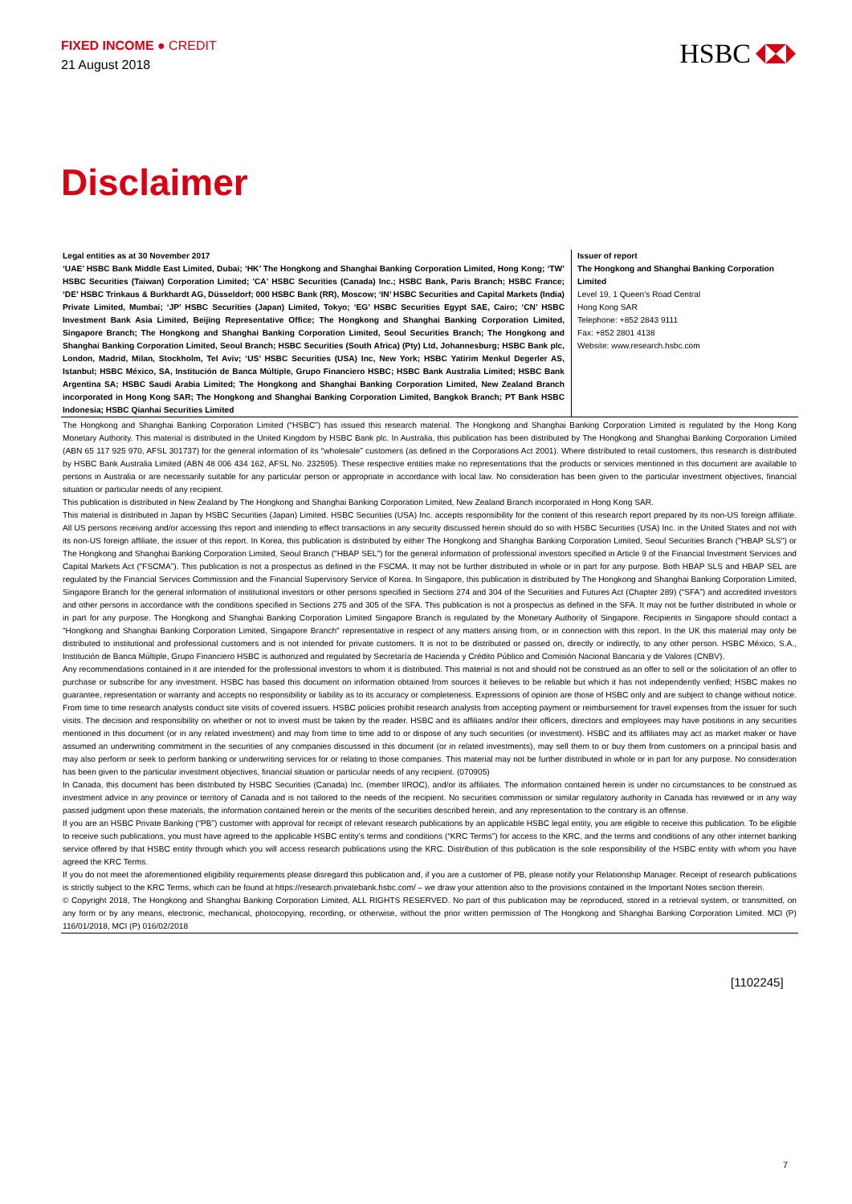FIXED INCOME ● CREDIT
21 August 2018
HSBC
Disclaimer
Legal entities as at 30 November 2017
‘UAE’ HSBC Bank Middle East Limited, Dubai; ‘HK’ The Hongkong and Shanghai Banking Corporation Limited, Hong Kong; ‘TW’ HSBC Securities (Taiwan) Corporation Limited; 'CA' HSBC Securities (Canada) Inc.; HSBC Bank, Paris Branch; HSBC France; ‘DE’ HSBC Trinkaus & Burkhardt AG, Düsseldorf; 000 HSBC Bank (RR), Moscow; ‘IN’ HSBC Securities and Capital Markets (India) Private Limited, Mumbai; ‘JP’ HSBC Securities (Japan) Limited, Tokyo; ‘EG’ HSBC Securities Egypt SAE, Cairo; ‘CN’ HSBC Investment Bank Asia Limited, Beijing Representative Office; The Hongkong and Shanghai Banking Corporation Limited, Singapore Branch; The Hongkong and Shanghai Banking Corporation Limited, Seoul Securities Branch; The Hongkong and Shanghai Banking Corporation Limited, Seoul Branch; HSBC Securities (South Africa) (Pty) Ltd, Johannesburg; HSBC Bank plc, London, Madrid, Milan, Stockholm, Tel Aviv; ‘US’ HSBC Securities (USA) Inc, New York; HSBC Yatirim Menkul Degerler AS, Istanbul; HSBC México, SA, Institución de Banca Múltiple, Grupo Financiero HSBC; HSBC Bank Australia Limited; HSBC Bank Argentina SA; HSBC Saudi Arabia Limited; The Hongkong and Shanghai Banking Corporation Limited, New Zealand Branch incorporated in Hong Kong SAR; The Hongkong and Shanghai Banking Corporation Limited, Bangkok Branch; PT Bank HSBC Indonesia; HSBC Qianhai Securities Limited
Issuer of report
The Hongkong and Shanghai Banking Corporation Limited
Level 19, 1 Queen's Road Central
Hong Kong SAR
Telephone: +852 2843 9111
Fax: +852 2801 4138
Website: www.research.hsbc.com
The Hongkong and Shanghai Banking Corporation Limited (“HSBC”) has issued this research material. The Hongkong and Shanghai Banking Corporation Limited is regulated by the Hong Kong Monetary Authority. This material is distributed in the United Kingdom by HSBC Bank plc. In Australia, this publication has been distributed by The Hongkong and Shanghai Banking Corporation Limited (ABN 65 117 925 970, AFSL 301737) for the general information of its “wholesale” customers (as defined in the Corporations Act 2001). Where distributed to retail customers, this research is distributed by HSBC Bank Australia Limited (ABN 48 006 434 162, AFSL No. 232595). These respective entities make no representations that the products or services mentioned in this document are available to persons in Australia or are necessarily suitable for any particular person or appropriate in accordance with local law. No consideration has been given to the particular investment objectives, financial situation or particular needs of any recipient.
This publication is distributed in New Zealand by The Hongkong and Shanghai Banking Corporation Limited, New Zealand Branch incorporated in Hong Kong SAR.
This material is distributed in Japan by HSBC Securities (Japan) Limited. HSBC Securities (USA) Inc. accepts responsibility for the content of this research report prepared by its non-US foreign affiliate. All US persons receiving and/or accessing this report and intending to effect transactions in any security discussed herein should do so with HSBC Securities (USA) Inc. in the United States and not with its non-US foreign affiliate, the issuer of this report. In Korea, this publication is distributed by either The Hongkong and Shanghai Banking Corporation Limited, Seoul Securities Branch ("HBAP SLS") or The Hongkong and Shanghai Banking Corporation Limited, Seoul Branch ("HBAP SEL") for the general information of professional investors specified in Article 9 of the Financial Investment Services and Capital Markets Act (“FSCMA”). This publication is not a prospectus as defined in the FSCMA. It may not be further distributed in whole or in part for any purpose. Both HBAP SLS and HBAP SEL are regulated by the Financial Services Commission and the Financial Supervisory Service of Korea. In Singapore, this publication is distributed by The Hongkong and Shanghai Banking Corporation Limited, Singapore Branch for the general information of institutional investors or other persons specified in Sections 274 and 304 of the Securities and Futures Act (Chapter 289) (“SFA”) and accredited investors and other persons in accordance with the conditions specified in Sections 275 and 305 of the SFA. This publication is not a prospectus as defined in the SFA. It may not be further distributed in whole or in part for any purpose. The Hongkong and Shanghai Banking Corporation Limited Singapore Branch is regulated by the Monetary Authority of Singapore. Recipients in Singapore should contact a "Hongkong and Shanghai Banking Corporation Limited, Singapore Branch" representative in respect of any matters arising from, or in connection with this report. In the UK this material may only be distributed to institutional and professional customers and is not intended for private customers. It is not to be distributed or passed on, directly or indirectly, to any other person. HSBC México, S.A., Institución de Banca Múltiple, Grupo Financiero HSBC is authorized and regulated by Secretaría de Hacienda y Crédito Público and Comisión Nacional Bancaria y de Valores (CNBV).
Any recommendations contained in it are intended for the professional investors to whom it is distributed. This material is not and should not be construed as an offer to sell or the solicitation of an offer to purchase or subscribe for any investment. HSBC has based this document on information obtained from sources it believes to be reliable but which it has not independently verified; HSBC makes no guarantee, representation or warranty and accepts no responsibility or liability as to its accuracy or completeness. Expressions of opinion are those of HSBC only and are subject to change without notice. From time to time research analysts conduct site visits of covered issuers. HSBC policies prohibit research analysts from accepting payment or reimbursement for travel expenses from the issuer for such visits. The decision and responsibility on whether or not to invest must be taken by the reader. HSBC and its affiliates and/or their officers, directors and employees may have positions in any securities mentioned in this document (or in any related investment) and may from time to time add to or dispose of any such securities (or investment). HSBC and its affiliates may act as market maker or have assumed an underwriting commitment in the securities of any companies discussed in this document (or in related investments), may sell them to or buy them from customers on a principal basis and may also perform or seek to perform banking or underwriting services for or relating to those companies. This material may not be further distributed in whole or in part for any purpose. No consideration has been given to the particular investment objectives, financial situation or particular needs of any recipient. (070905)
In Canada, this document has been distributed by HSBC Securities (Canada) Inc. (member IIROC), and/or its affiliates. The information contained herein is under no circumstances to be construed as investment advice in any province or territory of Canada and is not tailored to the needs of the recipient. No securities commission or similar regulatory authority in Canada has reviewed or in any way passed judgment upon these materials, the information contained herein or the merits of the securities described herein, and any representation to the contrary is an offense.
If you are an HSBC Private Banking (“PB”) customer with approval for receipt of relevant research publications by an applicable HSBC legal entity, you are eligible to receive this publication. To be eligible to receive such publications, you must have agreed to the applicable HSBC entity’s terms and conditions (“KRC Terms”) for access to the KRC, and the terms and conditions of any other internet banking service offered by that HSBC entity through which you will access research publications using the KRC. Distribution of this publication is the sole responsibility of the HSBC entity with whom you have agreed the KRC Terms.
If you do not meet the aforementioned eligibility requirements please disregard this publication and, if you are a customer of PB, please notify your Relationship Manager. Receipt of research publications is strictly subject to the KRC Terms, which can be found at https://research.privatebank.hsbc.com/ – we draw your attention also to the provisions contained in the Important Notes section therein.
© Copyright 2018, The Hongkong and Shanghai Banking Corporation Limited, ALL RIGHTS RESERVED. No part of this publication may be reproduced, stored in a retrieval system, or transmitted, on any form or by any means, electronic, mechanical, photocopying, recording, or otherwise, without the prior written permission of The Hongkong and Shanghai Banking Corporation Limited. MCI (P) 116/01/2018, MCI (P) 016/02/2018
[1102245]
7